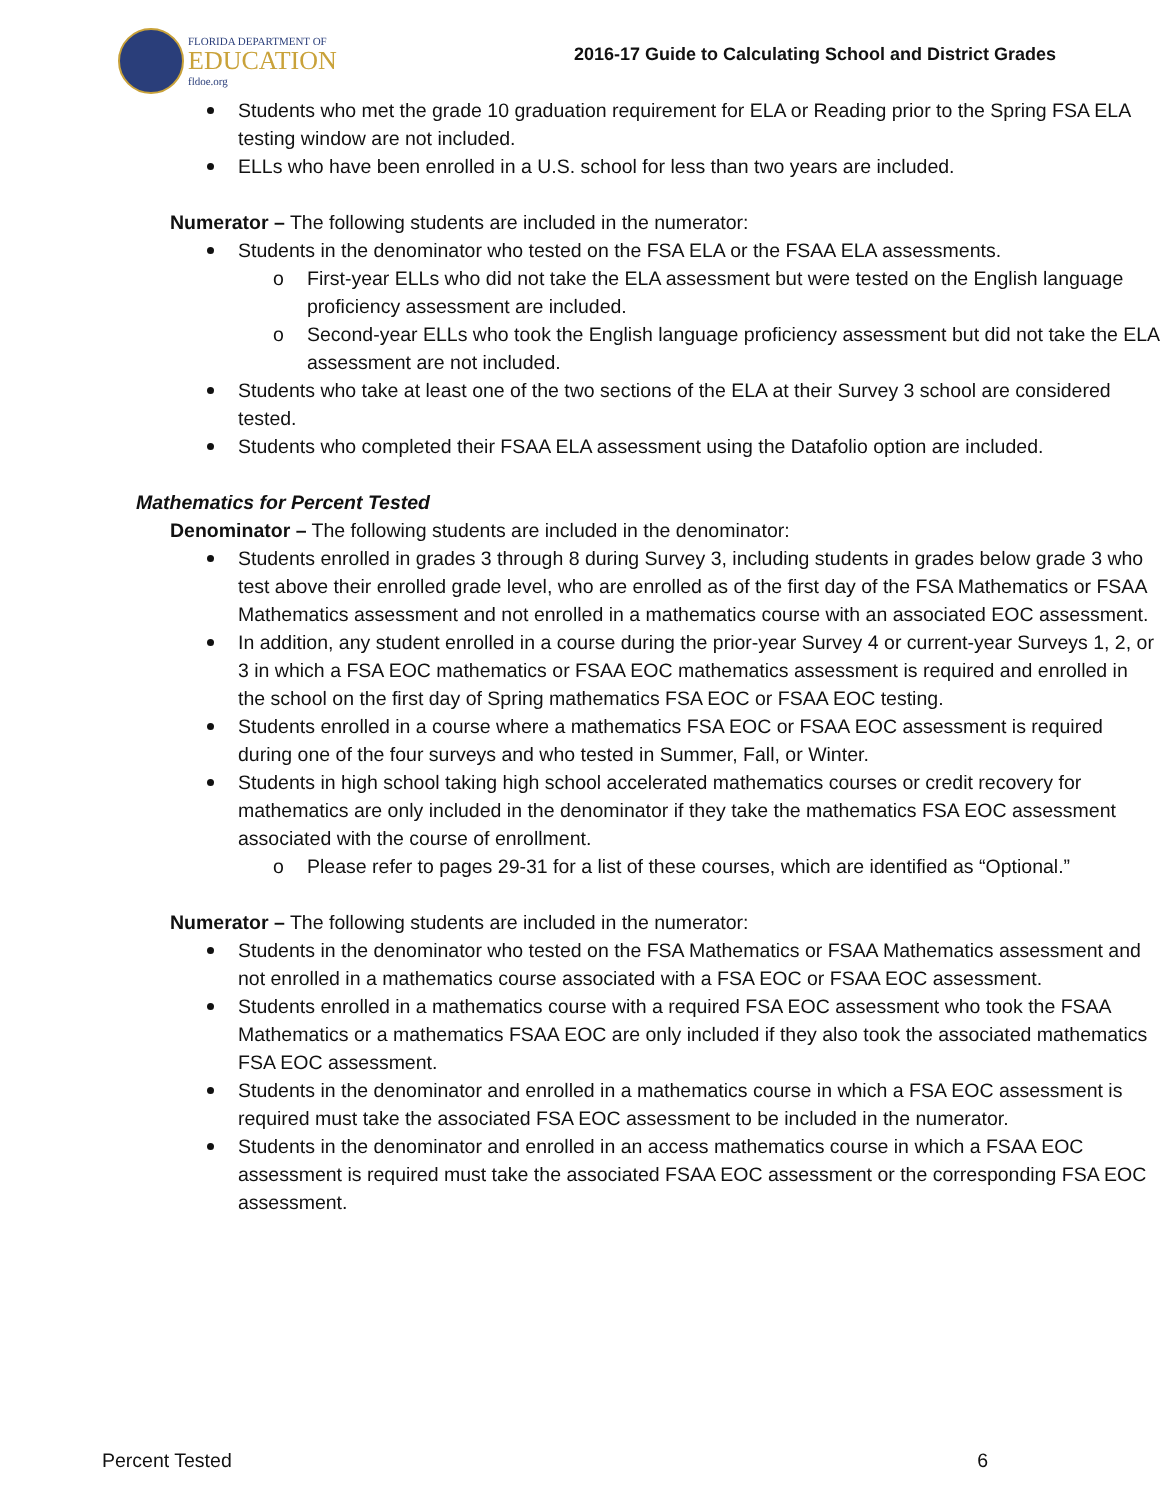FLORIDA DEPARTMENT OF
EDUCATION
fldoe.org
2016-17 Guide to Calculating School and District Grades
Students who met the grade 10 graduation requirement for ELA or Reading prior to the Spring FSA ELA testing window are not included.
ELLs who have been enrolled in a U.S. school for less than two years are included.
Numerator – The following students are included in the numerator:
Students in the denominator who tested on the FSA ELA or the FSAA ELA assessments.
First-year ELLs who did not take the ELA assessment but were tested on the English language proficiency assessment are included.
Second-year ELLs who took the English language proficiency assessment but did not take the ELA assessment are not included.
Students who take at least one of the two sections of the ELA at their Survey 3 school are considered tested.
Students who completed their FSAA ELA assessment using the Datafolio option are included.
Mathematics for Percent Tested
Denominator – The following students are included in the denominator:
Students enrolled in grades 3 through 8 during Survey 3, including students in grades below grade 3 who test above their enrolled grade level, who are enrolled as of the first day of the FSA Mathematics or FSAA Mathematics assessment and not enrolled in a mathematics course with an associated EOC assessment.
In addition, any student enrolled in a course during the prior-year Survey 4 or current-year Surveys 1, 2, or 3 in which a FSA EOC mathematics or FSAA EOC mathematics assessment is required and enrolled in the school on the first day of Spring mathematics FSA EOC or FSAA EOC testing.
Students enrolled in a course where a mathematics FSA EOC or FSAA EOC assessment is required during one of the four surveys and who tested in Summer, Fall, or Winter.
Students in high school taking high school accelerated mathematics courses or credit recovery for mathematics are only included in the denominator if they take the mathematics FSA EOC assessment associated with the course of enrollment.
Please refer to pages 29-31 for a list of these courses, which are identified as “Optional.”
Numerator – The following students are included in the numerator:
Students in the denominator who tested on the FSA Mathematics or FSAA Mathematics assessment and not enrolled in a mathematics course associated with a FSA EOC or FSAA EOC assessment.
Students enrolled in a mathematics course with a required FSA EOC assessment who took the FSAA Mathematics or a mathematics FSAA EOC are only included if they also took the associated mathematics FSA EOC assessment.
Students in the denominator and enrolled in a mathematics course in which a FSA EOC assessment is required must take the associated FSA EOC assessment to be included in the numerator.
Students in the denominator and enrolled in an access mathematics course in which a FSAA EOC assessment is required must take the associated FSAA EOC assessment or the corresponding FSA EOC assessment.
Percent Tested 6